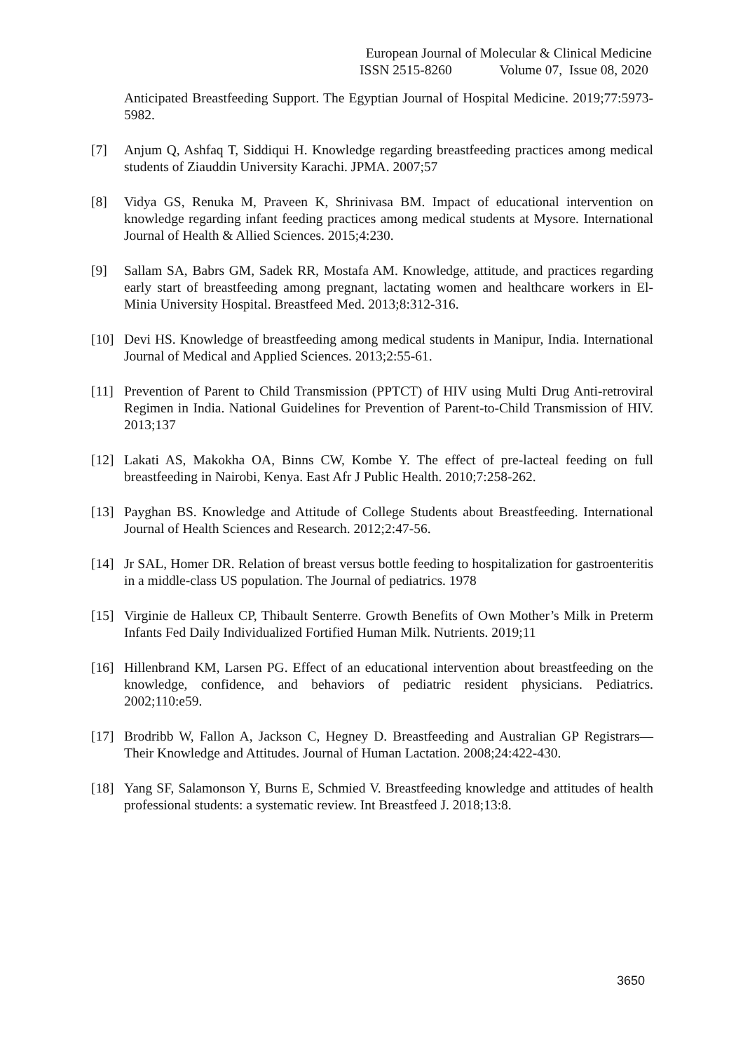European Journal of Molecular & Clinical Medicine
ISSN 2515-8260 Volume 07, Issue 08, 2020
Anticipated Breastfeeding Support. The Egyptian Journal of Hospital Medicine. 2019;77:5973-5982.
[7] Anjum Q, Ashfaq T, Siddiqui H. Knowledge regarding breastfeeding practices among medical students of Ziauddin University Karachi. JPMA. 2007;57
[8] Vidya GS, Renuka M, Praveen K, Shrinivasa BM. Impact of educational intervention on knowledge regarding infant feeding practices among medical students at Mysore. International Journal of Health & Allied Sciences. 2015;4:230.
[9] Sallam SA, Babrs GM, Sadek RR, Mostafa AM. Knowledge, attitude, and practices regarding early start of breastfeeding among pregnant, lactating women and healthcare workers in El-Minia University Hospital. Breastfeed Med. 2013;8:312-316.
[10] Devi HS. Knowledge of breastfeeding among medical students in Manipur, India. International Journal of Medical and Applied Sciences. 2013;2:55-61.
[11] Prevention of Parent to Child Transmission (PPTCT) of HIV using Multi Drug Anti-retroviral Regimen in India. National Guidelines for Prevention of Parent-to-Child Transmission of HIV. 2013;137
[12] Lakati AS, Makokha OA, Binns CW, Kombe Y. The effect of pre-lacteal feeding on full breastfeeding in Nairobi, Kenya. East Afr J Public Health. 2010;7:258-262.
[13] Payghan BS. Knowledge and Attitude of College Students about Breastfeeding. International Journal of Health Sciences and Research. 2012;2:47-56.
[14] Jr SAL, Homer DR. Relation of breast versus bottle feeding to hospitalization for gastroenteritis in a middle-class US population. The Journal of pediatrics. 1978
[15] Virginie de Halleux CP, Thibault Senterre. Growth Benefits of Own Mother’s Milk in Preterm Infants Fed Daily Individualized Fortified Human Milk. Nutrients. 2019;11
[16] Hillenbrand KM, Larsen PG. Effect of an educational intervention about breastfeeding on the knowledge, confidence, and behaviors of pediatric resident physicians. Pediatrics. 2002;110:e59.
[17] Brodribb W, Fallon A, Jackson C, Hegney D. Breastfeeding and Australian GP Registrars—Their Knowledge and Attitudes. Journal of Human Lactation. 2008;24:422-430.
[18] Yang SF, Salamonson Y, Burns E, Schmied V. Breastfeeding knowledge and attitudes of health professional students: a systematic review. Int Breastfeed J. 2018;13:8.
3650